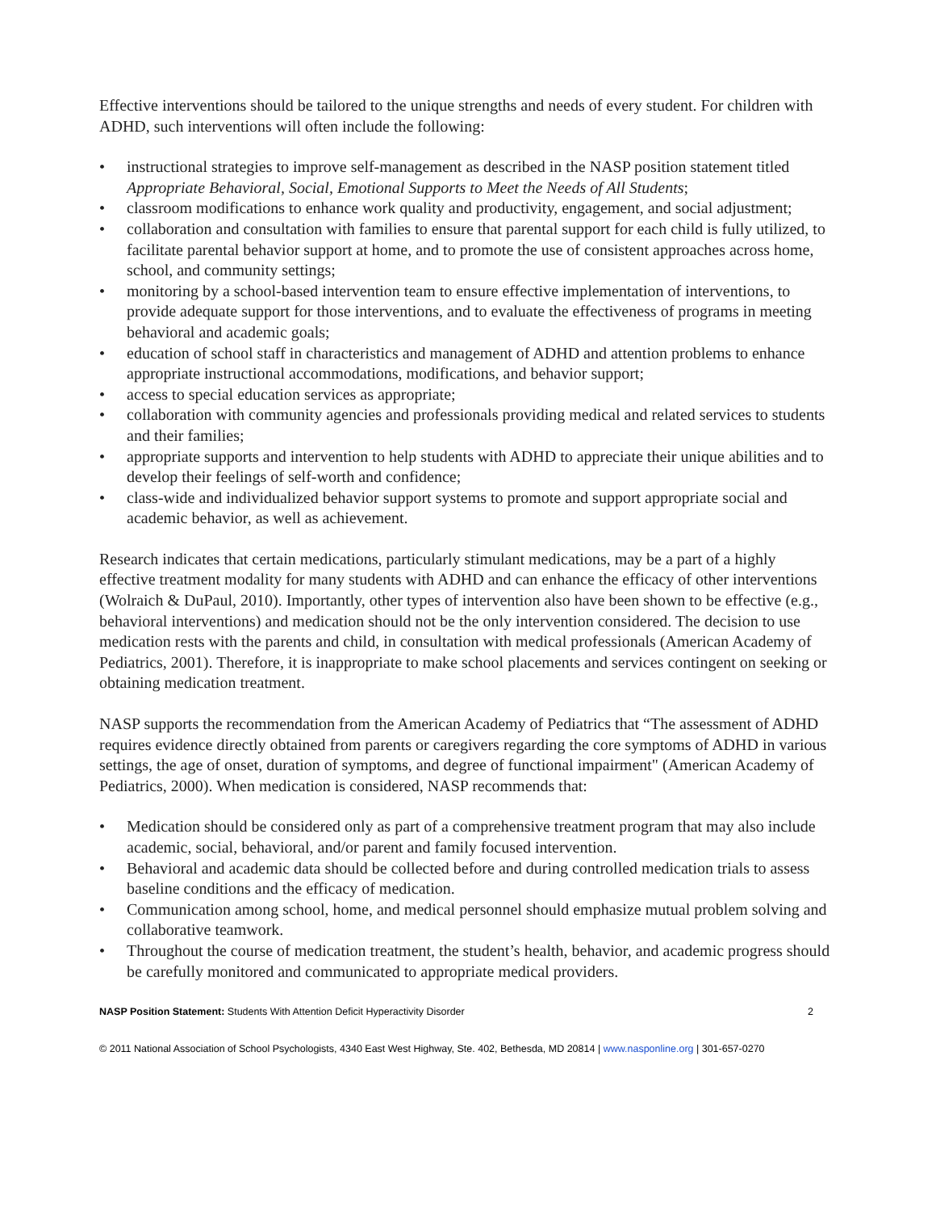Effective interventions should be tailored to the unique strengths and needs of every student. For children with ADHD, such interventions will often include the following:
• instructional strategies to improve self-management as described in the NASP position statement titled Appropriate Behavioral, Social, Emotional Supports to Meet the Needs of All Students;
• classroom modifications to enhance work quality and productivity, engagement, and social adjustment;
• collaboration and consultation with families to ensure that parental support for each child is fully utilized, to facilitate parental behavior support at home, and to promote the use of consistent approaches across home, school, and community settings;
• monitoring by a school-based intervention team to ensure effective implementation of interventions, to provide adequate support for those interventions, and to evaluate the effectiveness of programs in meeting behavioral and academic goals;
• education of school staff in characteristics and management of ADHD and attention problems to enhance appropriate instructional accommodations, modifications, and behavior support;
• access to special education services as appropriate;
• collaboration with community agencies and professionals providing medical and related services to students and their families;
• appropriate supports and intervention to help students with ADHD to appreciate their unique abilities and to develop their feelings of self-worth and confidence;
• class-wide and individualized behavior support systems to promote and support appropriate social and academic behavior, as well as achievement.
Research indicates that certain medications, particularly stimulant medications, may be a part of a highly effective treatment modality for many students with ADHD and can enhance the efficacy of other interventions (Wolraich & DuPaul, 2010). Importantly, other types of intervention also have been shown to be effective (e.g., behavioral interventions) and medication should not be the only intervention considered. The decision to use medication rests with the parents and child, in consultation with medical professionals (American Academy of Pediatrics, 2001). Therefore, it is inappropriate to make school placements and services contingent on seeking or obtaining medication treatment.
NASP supports the recommendation from the American Academy of Pediatrics that “The assessment of ADHD requires evidence directly obtained from parents or caregivers regarding the core symptoms of ADHD in various settings, the age of onset, duration of symptoms, and degree of functional impairment" (American Academy of Pediatrics, 2000). When medication is considered, NASP recommends that:
• Medication should be considered only as part of a comprehensive treatment program that may also include academic, social, behavioral, and/or parent and family focused intervention.
• Behavioral and academic data should be collected before and during controlled medication trials to assess baseline conditions and the efficacy of medication.
• Communication among school, home, and medical personnel should emphasize mutual problem solving and collaborative teamwork.
• Throughout the course of medication treatment, the student’s health, behavior, and academic progress should be carefully monitored and communicated to appropriate medical providers.
NASP Position Statement: Students With Attention Deficit Hyperactivity Disorder 2
© 2011 National Association of School Psychologists, 4340 East West Highway, Ste. 402, Bethesda, MD 20814 | www.nasponline.org | 301-657-0270